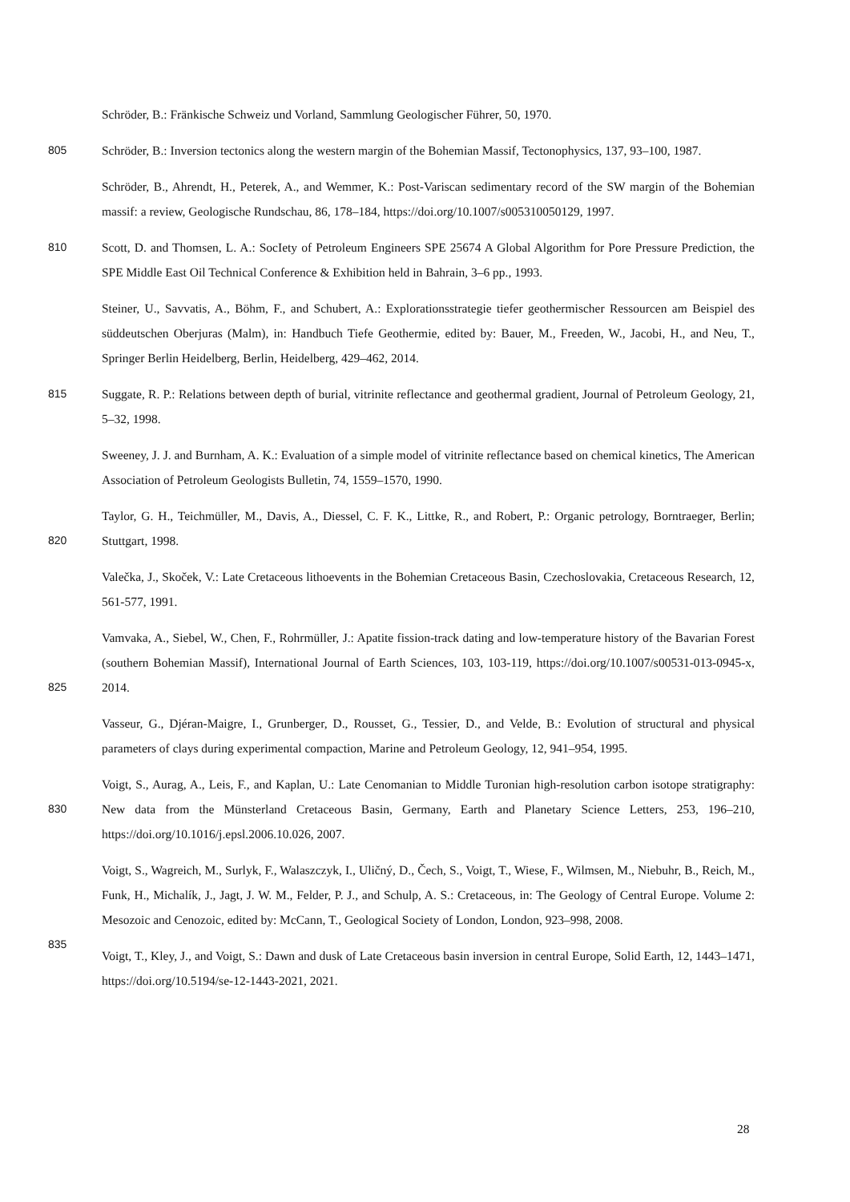Schröder, B.: Fränkische Schweiz und Vorland, Sammlung Geologischer Führer, 50, 1970.
805 Schröder, B.: Inversion tectonics along the western margin of the Bohemian Massif, Tectonophysics, 137, 93–100, 1987.
Schröder, B., Ahrendt, H., Peterek, A., and Wemmer, K.: Post-Variscan sedimentary record of the SW margin of the Bohemian massif: a review, Geologische Rundschau, 86, 178–184, https://doi.org/10.1007/s005310050129, 1997.
810 Scott, D. and Thomsen, L. A.: SocIety of Petroleum Engineers SPE 25674 A Global Algorithm for Pore Pressure Prediction, the SPE Middle East Oil Technical Conference & Exhibition held in Bahrain, 3–6 pp., 1993.
Steiner, U., Savvatis, A., Böhm, F., and Schubert, A.: Explorationsstrategie tiefer geothermischer Ressourcen am Beispiel des süddeutschen Oberjuras (Malm), in: Handbuch Tiefe Geothermie, edited by: Bauer, M., Freeden, W., Jacobi, H., and Neu, T., Springer Berlin Heidelberg, Berlin, Heidelberg, 429–462, 2014.
815 Suggate, R. P.: Relations between depth of burial, vitrinite reflectance and geothermal gradient, Journal of Petroleum Geology, 21, 5–32, 1998.
Sweeney, J. J. and Burnham, A. K.: Evaluation of a simple model of vitrinite reflectance based on chemical kinetics, The American Association of Petroleum Geologists Bulletin, 74, 1559–1570, 1990.
820
Taylor, G. H., Teichmüller, M., Davis, A., Diessel, C. F. K., Littke, R., and Robert, P.: Organic petrology, Borntraeger, Berlin; Stuttgart, 1998.
Valečka, J., Skoček, V.: Late Cretaceous lithoevents in the Bohemian Cretaceous Basin, Czechoslovakia, Cretaceous Research, 12, 561-577, 1991.
825
Vamvaka, A., Siebel, W., Chen, F., Rohrmüller, J.: Apatite fission-track dating and low-temperature history of the Bavarian Forest (southern Bohemian Massif), International Journal of Earth Sciences, 103, 103-119, https://doi.org/10.1007/s00531-013-0945-x, 2014.
Vasseur, G., Djéran-Maigre, I., Grunberger, D., Rousset, G., Tessier, D., and Velde, B.: Evolution of structural and physical parameters of clays during experimental compaction, Marine and Petroleum Geology, 12, 941–954, 1995.
830
Voigt, S., Aurag, A., Leis, F., and Kaplan, U.: Late Cenomanian to Middle Turonian high-resolution carbon isotope stratigraphy: New data from the Münsterland Cretaceous Basin, Germany, Earth and Planetary Science Letters, 253, 196–210, https://doi.org/10.1016/j.epsl.2006.10.026, 2007.
835
Voigt, S., Wagreich, M., Surlyk, F., Walaszczyk, I., Uličný, D., Čech, S., Voigt, T., Wiese, F., Wilmsen, M., Niebuhr, B., Reich, M., Funk, H., Michalík, J., Jagt, J. W. M., Felder, P. J., and Schulp, A. S.: Cretaceous, in: The Geology of Central Europe. Volume 2: Mesozoic and Cenozoic, edited by: McCann, T., Geological Society of London, London, 923–998, 2008.
Voigt, T., Kley, J., and Voigt, S.: Dawn and dusk of Late Cretaceous basin inversion in central Europe, Solid Earth, 12, 1443–1471, https://doi.org/10.5194/se-12-1443-2021, 2021.
28